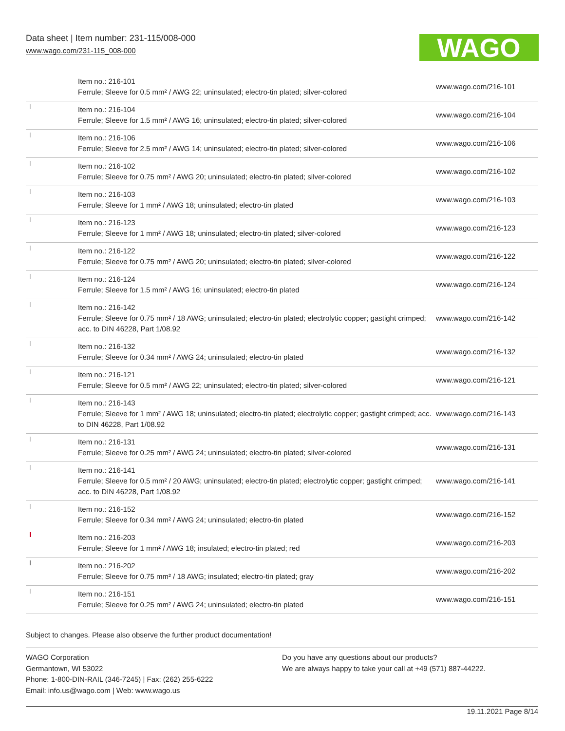Data sheet | Item number: 231-115/008-000
www.wago.com/231-115_008-000
WAGO
| | Item no.: 216-101 Ferrule; Sleeve for 0.5 mm² / AWG 22; uninsulated; electro-tin plated; silver-colored | www.wago.com/216-101 |
| | Item no.: 216-104 Ferrule; Sleeve for 1.5 mm² / AWG 16; uninsulated; electro-tin plated; silver-colored | www.wago.com/216-104 |
| | Item no.: 216-106 Ferrule; Sleeve for 2.5 mm² / AWG 14; uninsulated; electro-tin plated; silver-colored | www.wago.com/216-106 |
| | Item no.: 216-102 Ferrule; Sleeve for 0.75 mm² / AWG 20; uninsulated; electro-tin plated; silver-colored | www.wago.com/216-102 |
| | Item no.: 216-103 Ferrule; Sleeve for 1 mm² / AWG 18; uninsulated; electro-tin plated | www.wago.com/216-103 |
| | Item no.: 216-123 Ferrule; Sleeve for 1 mm² / AWG 18; uninsulated; electro-tin plated; silver-colored | www.wago.com/216-123 |
| | Item no.: 216-122 Ferrule; Sleeve for 0.75 mm² / AWG 20; uninsulated; electro-tin plated; silver-colored | www.wago.com/216-122 |
| | Item no.: 216-124 Ferrule; Sleeve for 1.5 mm² / AWG 16; uninsulated; electro-tin plated | www.wago.com/216-124 |
| | Item no.: 216-142 Ferrule; Sleeve for 0.75 mm² / 18 AWG; uninsulated; electro-tin plated; electrolytic copper; gastight crimped; acc. to DIN 46228, Part 1/08.92 | www.wago.com/216-142 |
| | Item no.: 216-132 Ferrule; Sleeve for 0.34 mm² / AWG 24; uninsulated; electro-tin plated | www.wago.com/216-132 |
| | Item no.: 216-121 Ferrule; Sleeve for 0.5 mm² / AWG 22; uninsulated; electro-tin plated; silver-colored | www.wago.com/216-121 |
| | Item no.: 216-143 Ferrule; Sleeve for 1 mm² / AWG 18; uninsulated; electro-tin plated; electrolytic copper; gastight crimped; acc. to DIN 46228, Part 1/08.92 | www.wago.com/216-143 |
| | Item no.: 216-131 Ferrule; Sleeve for 0.25 mm² / AWG 24; uninsulated; electro-tin plated; silver-colored | www.wago.com/216-131 |
| | Item no.: 216-141 Ferrule; Sleeve for 0.5 mm² / 20 AWG; uninsulated; electro-tin plated; electrolytic copper; gastight crimped; acc. to DIN 46228, Part 1/08.92 | www.wago.com/216-141 |
| | Item no.: 216-152 Ferrule; Sleeve for 0.34 mm² / AWG 24; uninsulated; electro-tin plated | www.wago.com/216-152 |
| | Item no.: 216-203 Ferrule; Sleeve for 1 mm² / AWG 18; insulated; electro-tin plated; red | www.wago.com/216-203 |
| | Item no.: 216-202 Ferrule; Sleeve for 0.75 mm² / 18 AWG; insulated; electro-tin plated; gray | www.wago.com/216-202 |
| | Item no.: 216-151 Ferrule; Sleeve for 0.25 mm² / AWG 24; uninsulated; electro-tin plated | www.wago.com/216-151 |
Subject to changes. Please also observe the further product documentation!
WAGO Corporation
Germantown, WI 53022
Phone: 1-800-DIN-RAIL (346-7245) | Fax: (262) 255-6222
Email: info.us@wago.com | Web: www.wago.us
Do you have any questions about our products?
We are always happy to take your call at +49 (571) 887-44222.
19.11.2021 Page 8/14